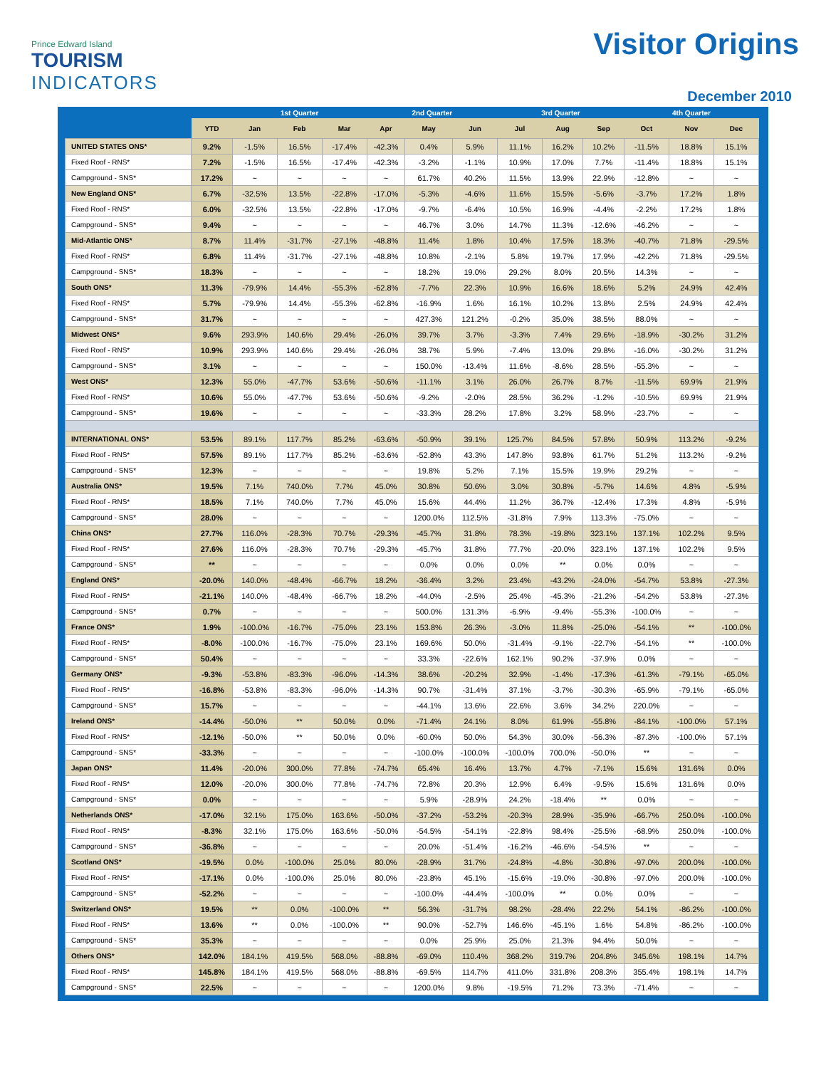Prince Edward Island
TOURISM
INDICATORS
Visitor Origins
December 2010
| | | 1st Quarter | | | 2nd Quarter | | | 3rd Quarter | | | 4th Quarter | | |
| --- | --- | --- | --- | --- | --- | --- | --- | --- | --- | --- | --- | --- | --- |
| | YTD | Jan | Feb | Mar | Apr | May | Jun | Jul | Aug | Sep | Oct | Nov | Dec |
| UNITED STATES ONS* | 9.2% | -1.5% | 16.5% | -17.4% | -42.3% | 0.4% | 5.9% | 11.1% | 16.2% | 10.2% | -11.5% | 18.8% | 15.1% |
| Fixed Roof - RNS* | 7.2% | -1.5% | 16.5% | -17.4% | -42.3% | -3.2% | -1.1% | 10.9% | 17.0% | 7.7% | -11.4% | 18.8% | 15.1% |
| Campground - SNS* | 17.2% | ~ | ~ | ~ | ~ | 61.7% | 40.2% | 11.5% | 13.9% | 22.9% | -12.8% | ~ | ~ |
| New England ONS* | 6.7% | -32.5% | 13.5% | -22.8% | -17.0% | -5.3% | -4.6% | 11.6% | 15.5% | -5.6% | -3.7% | 17.2% | 1.8% |
| Fixed Roof - RNS* | 6.0% | -32.5% | 13.5% | -22.8% | -17.0% | -9.7% | -6.4% | 10.5% | 16.9% | -4.4% | -2.2% | 17.2% | 1.8% |
| Campground - SNS* | 9.4% | ~ | ~ | ~ | ~ | 46.7% | 3.0% | 14.7% | 11.3% | -12.6% | -46.2% | ~ | ~ |
| Mid-Atlantic ONS* | 8.7% | 11.4% | -31.7% | -27.1% | -48.8% | 11.4% | 1.8% | 10.4% | 17.5% | 18.3% | -40.7% | 71.8% | -29.5% |
| Fixed Roof - RNS* | 6.8% | 11.4% | -31.7% | -27.1% | -48.8% | 10.8% | -2.1% | 5.8% | 19.7% | 17.9% | -42.2% | 71.8% | -29.5% |
| Campground - SNS* | 18.3% | ~ | ~ | ~ | ~ | 18.2% | 19.0% | 29.2% | 8.0% | 20.5% | 14.3% | ~ | ~ |
| South ONS* | 11.3% | -79.9% | 14.4% | -55.3% | -62.8% | -7.7% | 22.3% | 10.9% | 16.6% | 18.6% | 5.2% | 24.9% | 42.4% |
| Fixed Roof - RNS* | 5.7% | -79.9% | 14.4% | -55.3% | -62.8% | -16.9% | 1.6% | 16.1% | 10.2% | 13.8% | 2.5% | 24.9% | 42.4% |
| Campground - SNS* | 31.7% | ~ | ~ | ~ | ~ | 427.3% | 121.2% | -0.2% | 35.0% | 38.5% | 88.0% | ~ | ~ |
| Midwest ONS* | 9.6% | 293.9% | 140.6% | 29.4% | -26.0% | 39.7% | 3.7% | -3.3% | 7.4% | 29.6% | -18.9% | -30.2% | 31.2% |
| Fixed Roof - RNS* | 10.9% | 293.9% | 140.6% | 29.4% | -26.0% | 38.7% | 5.9% | -7.4% | 13.0% | 29.8% | -16.0% | -30.2% | 31.2% |
| Campground - SNS* | 3.1% | ~ | ~ | ~ | ~ | 150.0% | -13.4% | 11.6% | -8.6% | 28.5% | -55.3% | ~ | ~ |
| West ONS* | 12.3% | 55.0% | -47.7% | 53.6% | -50.6% | -11.1% | 3.1% | 26.0% | 26.7% | 8.7% | -11.5% | 69.9% | 21.9% |
| Fixed Roof - RNS* | 10.6% | 55.0% | -47.7% | 53.6% | -50.6% | -9.2% | -2.0% | 28.5% | 36.2% | -1.2% | -10.5% | 69.9% | 21.9% |
| Campground - SNS* | 19.6% | ~ | ~ | ~ | ~ | -33.3% | 28.2% | 17.8% | 3.2% | 58.9% | -23.7% | ~ | ~ |
| INTERNATIONAL ONS* | 53.5% | 89.1% | 117.7% | 85.2% | -63.6% | -50.9% | 39.1% | 125.7% | 84.5% | 57.8% | 50.9% | 113.2% | -9.2% |
| Fixed Roof - RNS* | 57.5% | 89.1% | 117.7% | 85.2% | -63.6% | -52.8% | 43.3% | 147.8% | 93.8% | 61.7% | 51.2% | 113.2% | -9.2% |
| Campground - SNS* | 12.3% | ~ | ~ | ~ | ~ | 19.8% | 5.2% | 7.1% | 15.5% | 19.9% | 29.2% | ~ | ~ |
| Australia ONS* | 19.5% | 7.1% | 740.0% | 7.7% | 45.0% | 30.8% | 50.6% | 3.0% | 30.8% | -5.7% | 14.6% | 4.8% | -5.9% |
| Fixed Roof - RNS* | 18.5% | 7.1% | 740.0% | 7.7% | 45.0% | 15.6% | 44.4% | 11.2% | 36.7% | -12.4% | 17.3% | 4.8% | -5.9% |
| Campground - SNS* | 28.0% | ~ | ~ | ~ | ~ | 1200.0% | 112.5% | -31.8% | 7.9% | 113.3% | -75.0% | ~ | ~ |
| China ONS* | 27.7% | 116.0% | -28.3% | 70.7% | -29.3% | -45.7% | 31.8% | 78.3% | -19.8% | 323.1% | 137.1% | 102.2% | 9.5% |
| Fixed Roof - RNS* | 27.6% | 116.0% | -28.3% | 70.7% | -29.3% | -45.7% | 31.8% | 77.7% | -20.0% | 323.1% | 137.1% | 102.2% | 9.5% |
| Campground - SNS* | ** | ~ | ~ | ~ | ~ | 0.0% | 0.0% | 0.0% | ** | 0.0% | 0.0% | ~ | ~ |
| England ONS* | -20.0% | 140.0% | -48.4% | -66.7% | 18.2% | -36.4% | 3.2% | 23.4% | -43.2% | -24.0% | -54.7% | 53.8% | -27.3% |
| Fixed Roof - RNS* | -21.1% | 140.0% | -48.4% | -66.7% | 18.2% | -44.0% | -2.5% | 25.4% | -45.3% | -21.2% | -54.2% | 53.8% | -27.3% |
| Campground - SNS* | 0.7% | ~ | ~ | ~ | ~ | 500.0% | 131.3% | -6.9% | -9.4% | -55.3% | -100.0% | ~ | ~ |
| France ONS* | 1.9% | -100.0% | -16.7% | -75.0% | 23.1% | 153.8% | 26.3% | -3.0% | 11.8% | -25.0% | -54.1% | ** | -100.0% |
| Fixed Roof - RNS* | -8.0% | -100.0% | -16.7% | -75.0% | 23.1% | 169.6% | 50.0% | -31.4% | -9.1% | -22.7% | -54.1% | ** | -100.0% |
| Campground - SNS* | 50.4% | ~ | ~ | ~ | ~ | 33.3% | -22.6% | 162.1% | 90.2% | -37.9% | 0.0% | ~ | ~ |
| Germany ONS* | -9.3% | -53.8% | -83.3% | -96.0% | -14.3% | 38.6% | -20.2% | 32.9% | -1.4% | -17.3% | -61.3% | -79.1% | -65.0% |
| Fixed Roof - RNS* | -16.8% | -53.8% | -83.3% | -96.0% | -14.3% | 90.7% | -31.4% | 37.1% | -3.7% | -30.3% | -65.9% | -79.1% | -65.0% |
| Campground - SNS* | 15.7% | ~ | ~ | ~ | ~ | -44.1% | 13.6% | 22.6% | 3.6% | 34.2% | 220.0% | ~ | ~ |
| Ireland ONS* | -14.4% | -50.0% | ** | 50.0% | 0.0% | -71.4% | 24.1% | 8.0% | 61.9% | -55.8% | -84.1% | -100.0% | 57.1% |
| Fixed Roof - RNS* | -12.1% | -50.0% | ** | 50.0% | 0.0% | -60.0% | 50.0% | 54.3% | 30.0% | -56.3% | -87.3% | -100.0% | 57.1% |
| Campground - SNS* | -33.3% | ~ | ~ | ~ | ~ | -100.0% | -100.0% | -100.0% | 700.0% | -50.0% | ** | ~ | ~ |
| Japan ONS* | 11.4% | -20.0% | 300.0% | 77.8% | -74.7% | 65.4% | 16.4% | 13.7% | 4.7% | -7.1% | 15.6% | 131.6% | 0.0% |
| Fixed Roof - RNS* | 12.0% | -20.0% | 300.0% | 77.8% | -74.7% | 72.8% | 20.3% | 12.9% | 6.4% | -9.5% | 15.6% | 131.6% | 0.0% |
| Campground - SNS* | 0.0% | ~ | ~ | ~ | ~ | 5.9% | -28.9% | 24.2% | -18.4% | ** | 0.0% | ~ | ~ |
| Netherlands ONS* | -17.0% | 32.1% | 175.0% | 163.6% | -50.0% | -37.2% | -53.2% | -20.3% | 28.9% | -35.9% | -66.7% | 250.0% | -100.0% |
| Fixed Roof - RNS* | -8.3% | 32.1% | 175.0% | 163.6% | -50.0% | -54.5% | -54.1% | -22.8% | 98.4% | -25.5% | -68.9% | 250.0% | -100.0% |
| Campground - SNS* | -36.8% | ~ | ~ | ~ | ~ | 20.0% | -51.4% | -16.2% | -46.6% | -54.5% | ** | ~ | ~ |
| Scotland ONS* | -19.5% | 0.0% | -100.0% | 25.0% | 80.0% | -28.9% | 31.7% | -24.8% | -4.8% | -30.8% | -97.0% | 200.0% | -100.0% |
| Fixed Roof - RNS* | -17.1% | 0.0% | -100.0% | 25.0% | 80.0% | -23.8% | 45.1% | -15.6% | -19.0% | -30.8% | -97.0% | 200.0% | -100.0% |
| Campground - SNS* | -52.2% | ~ | ~ | ~ | ~ | -100.0% | -44.4% | -100.0% | ** | 0.0% | 0.0% | ~ | ~ |
| Switzerland ONS* | 19.5% | ** | 0.0% | -100.0% | ** | 56.3% | -31.7% | 98.2% | -28.4% | 22.2% | 54.1% | -86.2% | -100.0% |
| Fixed Roof - RNS* | 13.6% | ** | 0.0% | -100.0% | ** | 90.0% | -52.7% | 146.6% | -45.1% | 1.6% | 54.8% | -86.2% | -100.0% |
| Campground - SNS* | 35.3% | ~ | ~ | ~ | ~ | 0.0% | 25.9% | 25.0% | 21.3% | 94.4% | 50.0% | ~ | ~ |
| Others ONS* | 142.0% | 184.1% | 419.5% | 568.0% | -88.8% | -69.0% | 110.4% | 368.2% | 319.7% | 204.8% | 345.6% | 198.1% | 14.7% |
| Fixed Roof - RNS* | 145.8% | 184.1% | 419.5% | 568.0% | -88.8% | -69.5% | 114.7% | 411.0% | 331.8% | 208.3% | 355.4% | 198.1% | 14.7% |
| Campground - SNS* | 22.5% | ~ | ~ | ~ | ~ | 1200.0% | 9.8% | -19.5% | 71.2% | 73.3% | -71.4% | ~ | ~ |